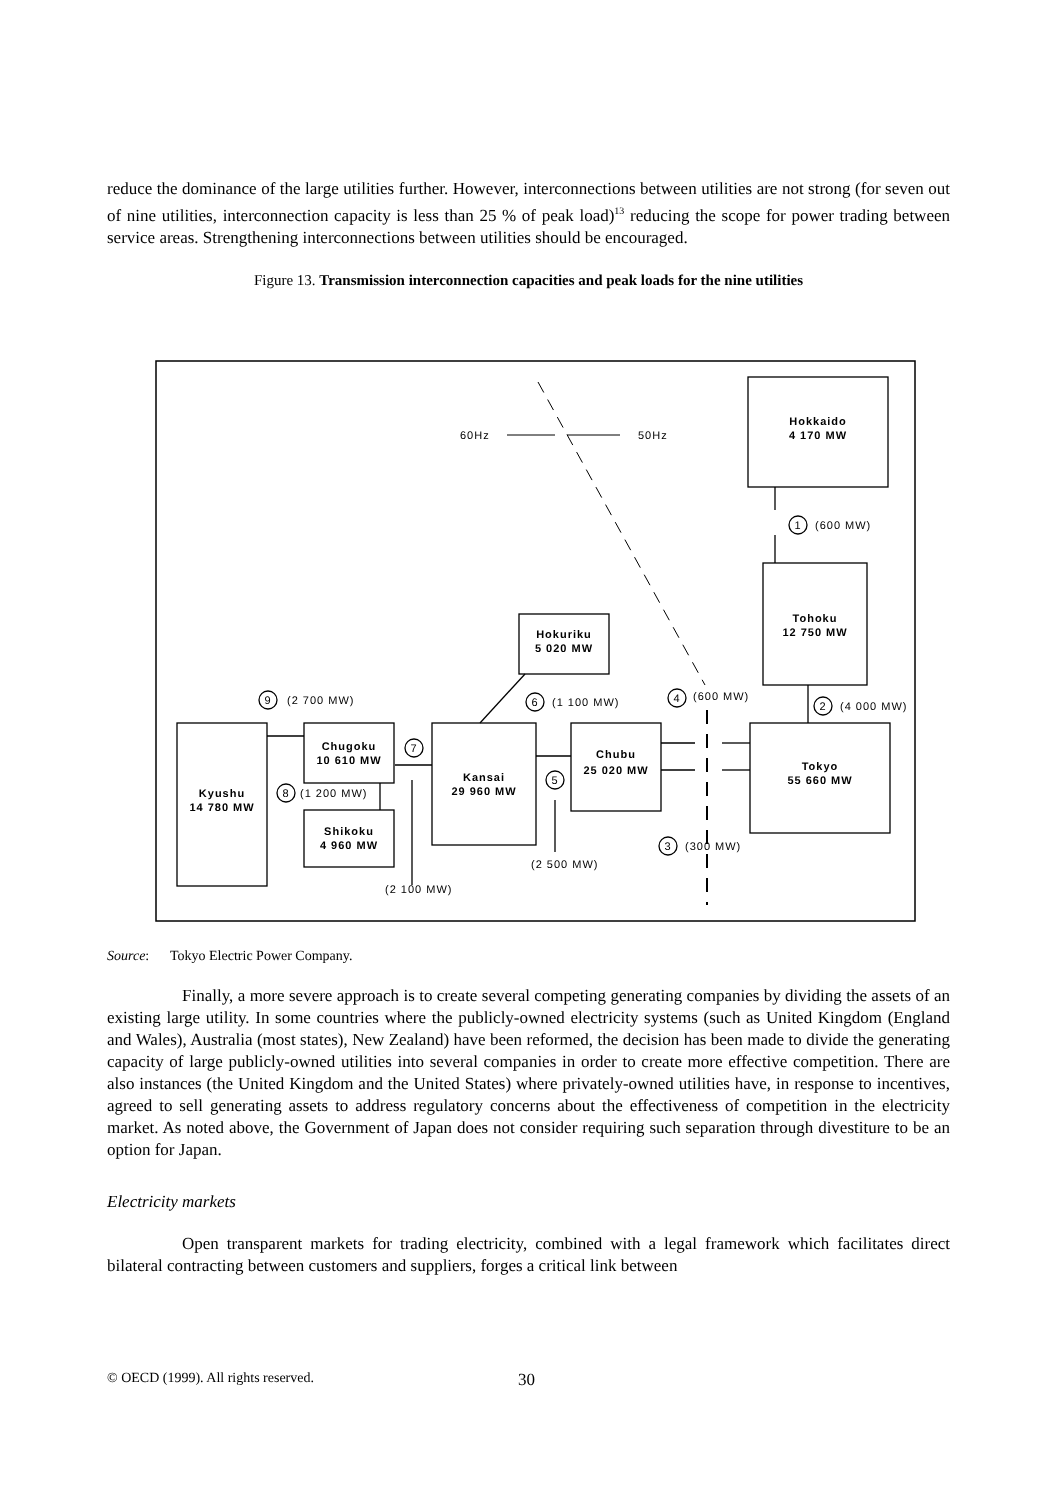reduce the dominance of the large utilities further. However, interconnections between utilities are not strong (for seven out of nine utilities, interconnection capacity is less than 25 % of peak load)<sup>13</sup> reducing the scope for power trading between service areas. Strengthening interconnections between utilities should be encouraged.
Figure 13. Transmission interconnection capacities and peak loads for the nine utilities
60Hz
50Hz
Hokkaido
4 170 MW
Tohoku
12 750 MW
Tokyo
55 660 MW
Hokuriku
5 020 MW
Chubu
25 020 MW
Kansai
29 960 MW
Chugoku
10 610 MW
Shikoku
4 960 MW
Kyushu
14 780 MW
1
2
3
4
6
5
7
8
9
(600 MW)
(4 000 MW)
(300 MW)
(600 MW)
(1 100 MW)
(2 500 MW)
(2 100 MW)
(1 200 MW)
(2 700 MW)
Source: Tokyo Electric Power Company.
Finally, a more severe approach is to create several competing generating companies by dividing the assets of an existing large utility. In some countries where the publicly-owned electricity systems (such as United Kingdom (England and Wales), Australia (most states), New Zealand) have been reformed, the decision has been made to divide the generating capacity of large publicly-owned utilities into several companies in order to create more effective competition. There are also instances (the United Kingdom and the United States) where privately-owned utilities have, in response to incentives, agreed to sell generating assets to address regulatory concerns about the effectiveness of competition in the electricity market. As noted above, the Government of Japan does not consider requiring such separation through divestiture to be an option for Japan.
Electricity markets
Open transparent markets for trading electricity, combined with a legal framework which facilitates direct bilateral contracting between customers and suppliers, forges a critical link between
© OECD (1999). All rights reserved.
30